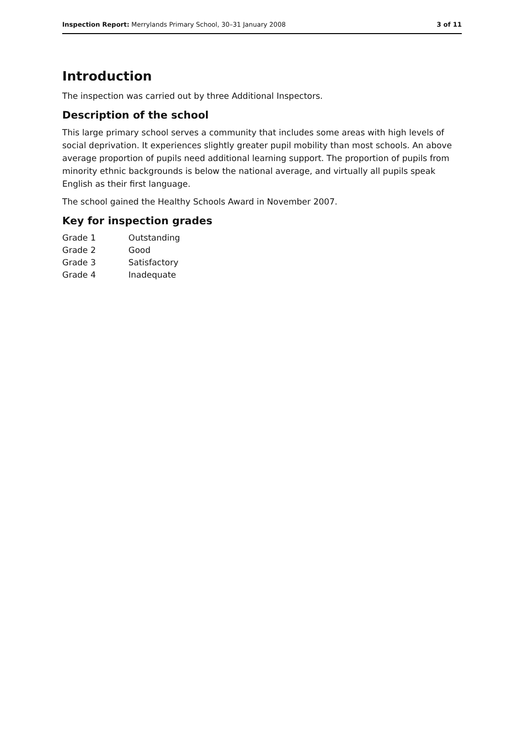Inspection Report: Merrylands Primary School, 30–31 January 2008 3 of 11
Introduction
The inspection was carried out by three Additional Inspectors.
Description of the school
This large primary school serves a community that includes some areas with high levels of social deprivation. It experiences slightly greater pupil mobility than most schools. An above average proportion of pupils need additional learning support. The proportion of pupils from minority ethnic backgrounds is below the national average, and virtually all pupils speak English as their first language.
The school gained the Healthy Schools Award in November 2007.
Key for inspection grades
| Grade 1 | Outstanding |
| Grade 2 | Good |
| Grade 3 | Satisfactory |
| Grade 4 | Inadequate |